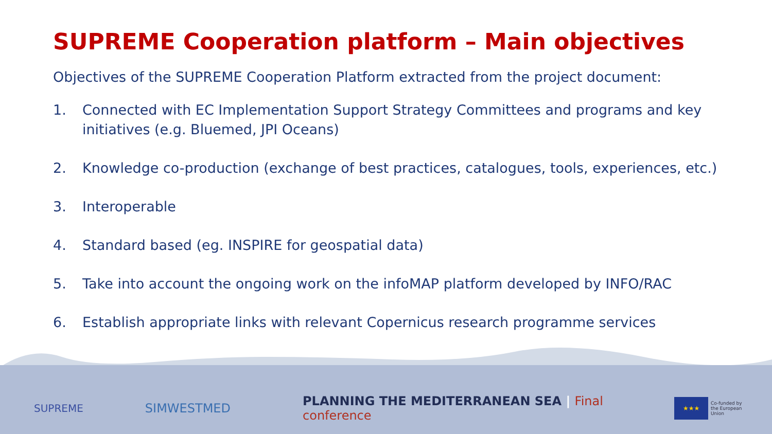SUPREME Cooperation platform – Main objectives
Objectives of the SUPREME Cooperation Platform extracted from the project document:
1. Connected with EC Implementation Support Strategy Committees and programs and key initiatives (e.g. Bluemed, JPI Oceans)
2. Knowledge co-production (exchange of best practices, catalogues, tools, experiences, etc.)
3. Interoperable
4. Standard based (eg. INSPIRE for geospatial data)
5. Take into account the ongoing work on the infoMAP platform developed by INFO/RAC
6. Establish appropriate links with relevant Copernicus research programme services
SUPREME
SIMWESTMED
PLANNING THE MEDITERRANEAN SEA | Final conference
★★★
Co-funded by
the European Union